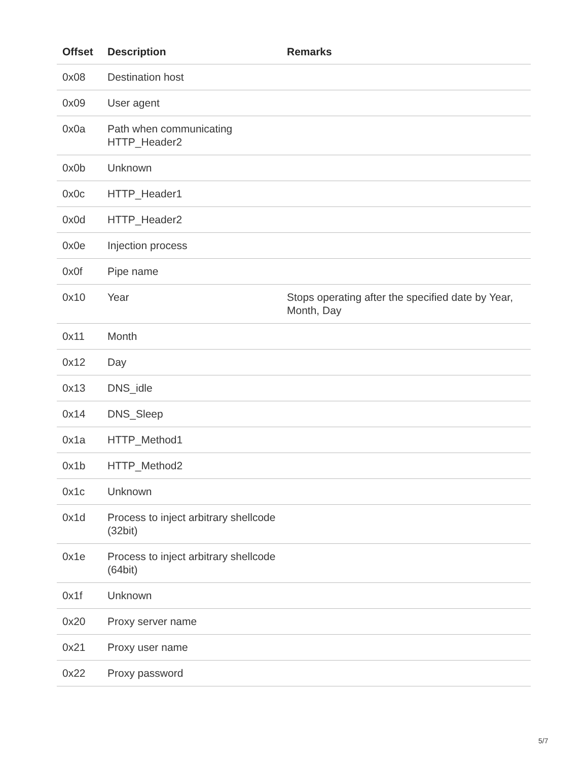| Offset | Description | Remarks |
| --- | --- | --- |
| 0x08 | Destination host | |
| 0x09 | User agent | |
| 0x0a | Path when communicating HTTP_Header2 | |
| 0x0b | Unknown | |
| 0x0c | HTTP_Header1 | |
| 0x0d | HTTP_Header2 | |
| 0x0e | Injection process | |
| 0x0f | Pipe name | |
| 0x10 | Year | Stops operating after the specified date by Year, Month, Day |
| 0x11 | Month | |
| 0x12 | Day | |
| 0x13 | DNS_idle | |
| 0x14 | DNS_Sleep | |
| 0x1a | HTTP_Method1 | |
| 0x1b | HTTP_Method2 | |
| 0x1c | Unknown | |
| 0x1d | Process to inject arbitrary shellcode (32bit) | |
| 0x1e | Process to inject arbitrary shellcode (64bit) | |
| 0x1f | Unknown | |
| 0x20 | Proxy server name | |
| 0x21 | Proxy user name | |
| 0x22 | Proxy password | |
5/7